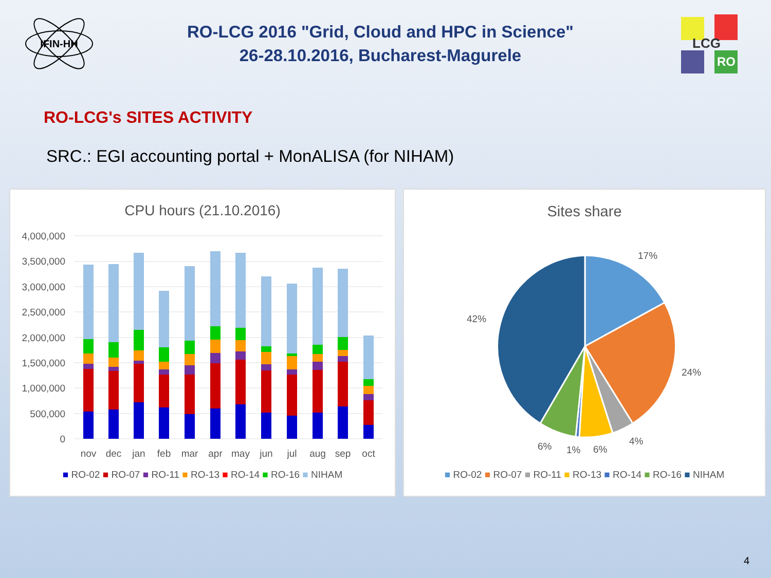IFIN-HH
RO-LCG 2016 "Grid, Cloud and HPC in Science"
26-28.10.2016, Bucharest-Magurele
LCG
RO
RO-LCG's SITES ACTIVITY
SRC.: EGI accounting portal + MonALISA (for NIHAM)
CPU hours (21.10.2016)
4,000,000
3,500,000
3,000,000
2,500,000
2,000,000
1,500,000
1,000,000
500,000
0
nov
dec
jan
feb
mar
apr
may
jun
jul
aug
sep
oct
■ RO-02 ■ RO-07 ■ RO-11 ■ RO-13 ■ RO-14 ■ RO-16 ■ NIHAM
Sites share
17%
24%
4%
6%
1%
6%
42%
■ RO-02 ■ RO-07 ■ RO-11 ■ RO-13 ■ RO-14 ■ RO-16 ■ NIHAM
4